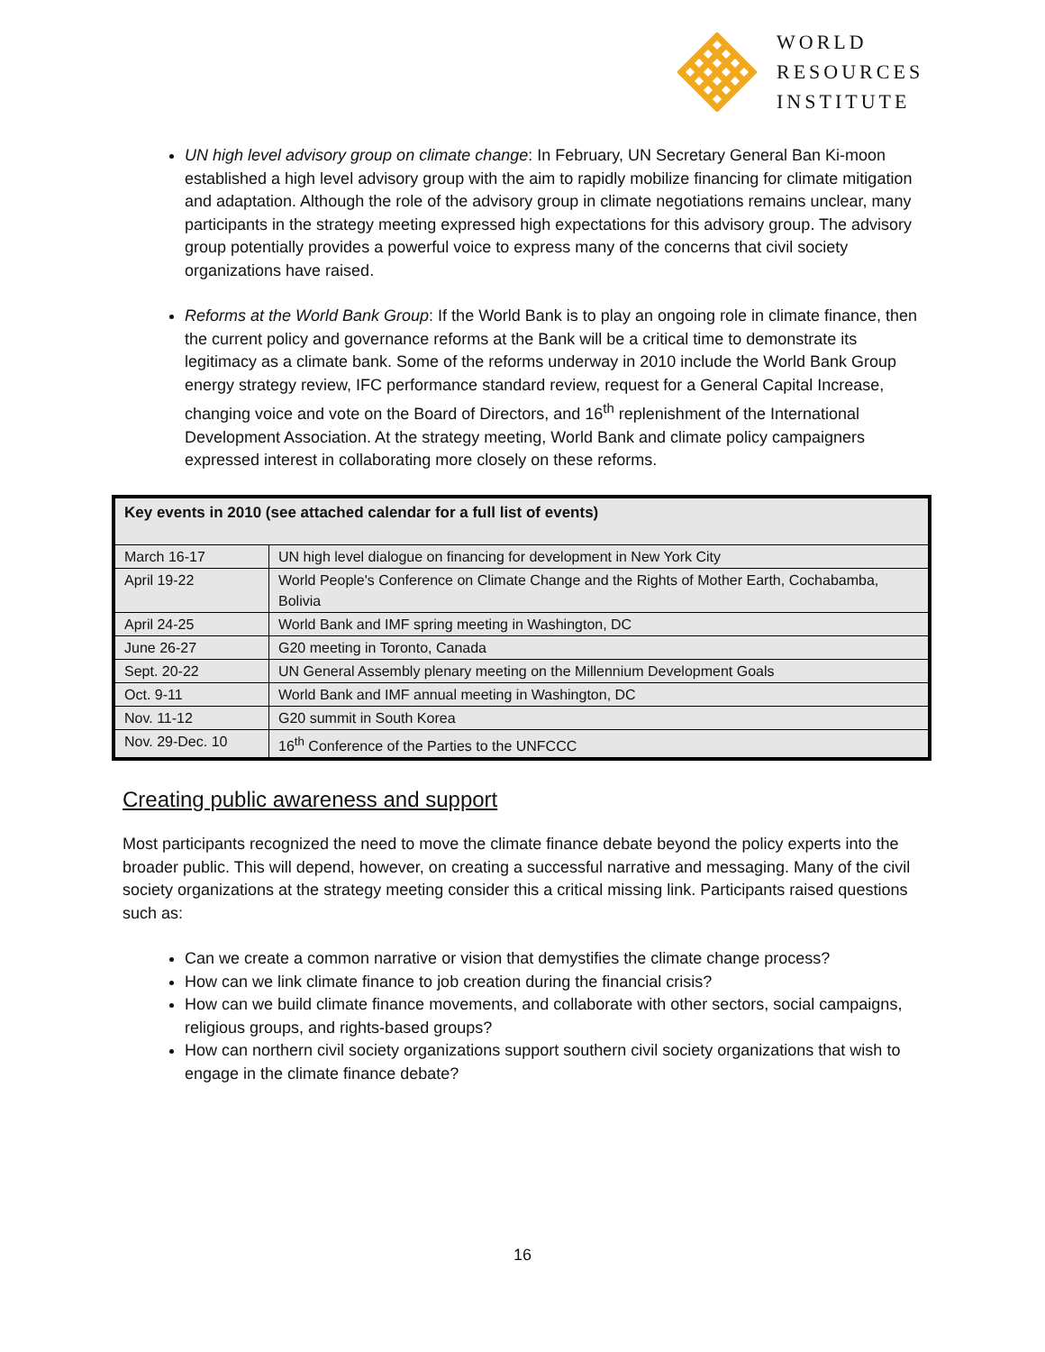WORLD
RESOURCES
INSTITUTE
UN high level advisory group on climate change: In February, UN Secretary General Ban Ki-moon established a high level advisory group with the aim to rapidly mobilize financing for climate mitigation and adaptation. Although the role of the advisory group in climate negotiations remains unclear, many participants in the strategy meeting expressed high expectations for this advisory group. The advisory group potentially provides a powerful voice to express many of the concerns that civil society organizations have raised.
Reforms at the World Bank Group: If the World Bank is to play an ongoing role in climate finance, then the current policy and governance reforms at the Bank will be a critical time to demonstrate its legitimacy as a climate bank. Some of the reforms underway in 2010 include the World Bank Group energy strategy review, IFC performance standard review, request for a General Capital Increase, changing voice and vote on the Board of Directors, and 16<sup>th</sup> replenishment of the International Development Association. At the strategy meeting, World Bank and climate policy campaigners expressed interest in collaborating more closely on these reforms.
| Key events in 2010 (see attached calendar for a full list of events) | |
| --- | --- |
| March 16-17 | UN high level dialogue on financing for development in New York City |
| April 19-22 | World People's Conference on Climate Change and the Rights of Mother Earth, Cochabamba, Bolivia |
| April 24-25 | World Bank and IMF spring meeting in Washington, DC |
| June 26-27 | G20 meeting in Toronto, Canada |
| Sept. 20-22 | UN General Assembly plenary meeting on the Millennium Development Goals |
| Oct. 9-11 | World Bank and IMF annual meeting in Washington, DC |
| Nov. 11-12 | G20 summit in South Korea |
| Nov. 29-Dec. 10 | 16<sup>th</sup> Conference of the Parties to the UNFCCC |
Creating public awareness and support
Most participants recognized the need to move the climate finance debate beyond the policy experts into the broader public. This will depend, however, on creating a successful narrative and messaging. Many of the civil society organizations at the strategy meeting consider this a critical missing link. Participants raised questions such as:
Can we create a common narrative or vision that demystifies the climate change process?
How can we link climate finance to job creation during the financial crisis?
How can we build climate finance movements, and collaborate with other sectors, social campaigns, religious groups, and rights-based groups?
How can northern civil society organizations support southern civil society organizations that wish to engage in the climate finance debate?
16